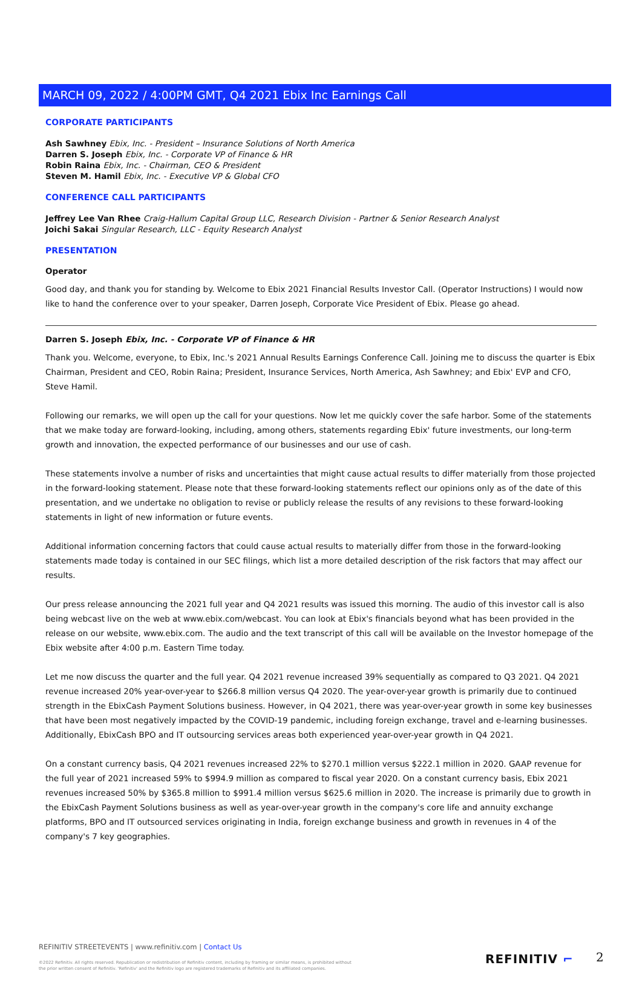MARCH 09, 2022 / 4:00PM GMT, Q4 2021 Ebix Inc Earnings Call
CORPORATE PARTICIPANTS
Ash Sawhney Ebix, Inc. - President – Insurance Solutions of North America
Darren S. Joseph Ebix, Inc. - Corporate VP of Finance & HR
Robin Raina Ebix, Inc. - Chairman, CEO & President
Steven M. Hamil Ebix, Inc. - Executive VP & Global CFO
CONFERENCE CALL PARTICIPANTS
Jeffrey Lee Van Rhee Craig-Hallum Capital Group LLC, Research Division - Partner & Senior Research Analyst
Joichi Sakai Singular Research, LLC - Equity Research Analyst
PRESENTATION
Operator
Good day, and thank you for standing by. Welcome to Ebix 2021 Financial Results Investor Call. (Operator Instructions) I would now like to hand the conference over to your speaker, Darren Joseph, Corporate Vice President of Ebix. Please go ahead.
Darren S. Joseph Ebix, Inc. - Corporate VP of Finance & HR
Thank you. Welcome, everyone, to Ebix, Inc.'s 2021 Annual Results Earnings Conference Call. Joining me to discuss the quarter is Ebix Chairman, President and CEO, Robin Raina; President, Insurance Services, North America, Ash Sawhney; and Ebix' EVP and CFO, Steve Hamil.
Following our remarks, we will open up the call for your questions. Now let me quickly cover the safe harbor. Some of the statements that we make today are forward-looking, including, among others, statements regarding Ebix' future investments, our long-term growth and innovation, the expected performance of our businesses and our use of cash.
These statements involve a number of risks and uncertainties that might cause actual results to differ materially from those projected in the forward-looking statement. Please note that these forward-looking statements reflect our opinions only as of the date of this presentation, and we undertake no obligation to revise or publicly release the results of any revisions to these forward-looking statements in light of new information or future events.
Additional information concerning factors that could cause actual results to materially differ from those in the forward-looking statements made today is contained in our SEC filings, which list a more detailed description of the risk factors that may affect our results.
Our press release announcing the 2021 full year and Q4 2021 results was issued this morning. The audio of this investor call is also being webcast live on the web at www.ebix.com/webcast. You can look at Ebix's financials beyond what has been provided in the release on our website, www.ebix.com. The audio and the text transcript of this call will be available on the Investor homepage of the Ebix website after 4:00 p.m. Eastern Time today.
Let me now discuss the quarter and the full year. Q4 2021 revenue increased 39% sequentially as compared to Q3 2021. Q4 2021 revenue increased 20% year-over-year to $266.8 million versus Q4 2020. The year-over-year growth is primarily due to continued strength in the EbixCash Payment Solutions business. However, in Q4 2021, there was year-over-year growth in some key businesses that have been most negatively impacted by the COVID-19 pandemic, including foreign exchange, travel and e-learning businesses. Additionally, EbixCash BPO and IT outsourcing services areas both experienced year-over-year growth in Q4 2021.
On a constant currency basis, Q4 2021 revenues increased 22% to $270.1 million versus $222.1 million in 2020. GAAP revenue for the full year of 2021 increased 59% to $994.9 million as compared to fiscal year 2020. On a constant currency basis, Ebix 2021 revenues increased 50% by $365.8 million to $991.4 million versus $625.6 million in 2020. The increase is primarily due to growth in the EbixCash Payment Solutions business as well as year-over-year growth in the company's core life and annuity exchange platforms, BPO and IT outsourced services originating in India, foreign exchange business and growth in revenues in 4 of the company's 7 key geographies.
REFINITIV STREETEVENTS | www.refinitiv.com | Contact Us
©2022 Refinitiv. All rights reserved. Republication or redistribution of Refinitiv content, including by framing or similar means, is prohibited without the prior written consent of Refinitiv. 'Refinitiv' and the Refinitiv logo are registered trademarks of Refinitiv and its affiliated companies.
REFINITIV ⌐ 2